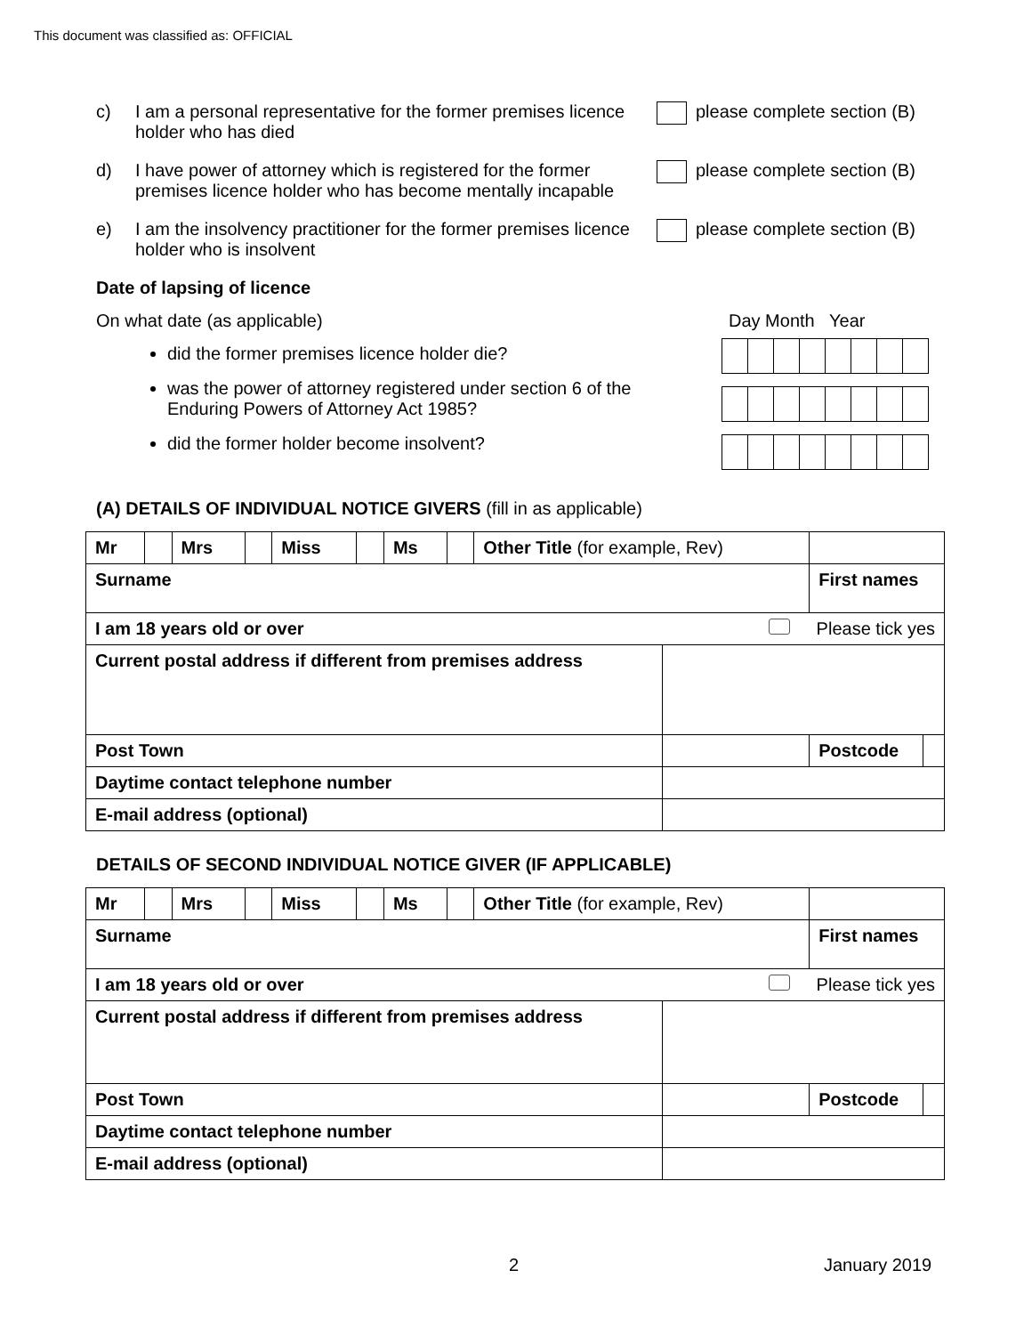This document was classified as: OFFICIAL
c) I am a personal representative for the former premises licence holder who has died
please complete section (B)
d) I have power of attorney which is registered for the former premises licence holder who has become mentally incapable
please complete section (B)
e) I am the insolvency practitioner for the former premises licence holder who is insolvent
please complete section (B)
Date of lapsing of licence
On what date (as applicable)
did the former premises licence holder die?
was the power of attorney registered under section 6 of the Enduring Powers of Attorney Act 1985?
did the former holder become insolvent?
Day Month Year
(A) DETAILS OF INDIVIDUAL NOTICE GIVERS (fill in as applicable)
| Mr | | Mrs | | Miss | | Ms | | Other Title (for example, Rev) | | | | |
| Surname | | | | | | | | | | First names | | |
| I am 18 years old or over Please tick yes | | | | | | | | | | | | |
| Current postal address if different from premises address | | | | | | | | | | | | |
| Post Town | | | | | | | | | | | Postcode | |
| Daytime contact telephone number | | | | | | | | | | | | |
| E-mail address (optional) | | | | | | | | | | | | |
DETAILS OF SECOND INDIVIDUAL NOTICE GIVER (IF APPLICABLE)
| Mr | | Mrs | | Miss | | Ms | | Other Title (for example, Rev) | | | | |
| Surname | | | | | | | | | | First names | | |
| I am 18 years old or over Please tick yes | | | | | | | | | | | | |
| Current postal address if different from premises address | | | | | | | | | | | | |
| Post Town | | | | | | | | | | | Postcode | |
| Daytime contact telephone number | | | | | | | | | | | | |
| E-mail address (optional) | | | | | | | | | | | | |
2 January 2019